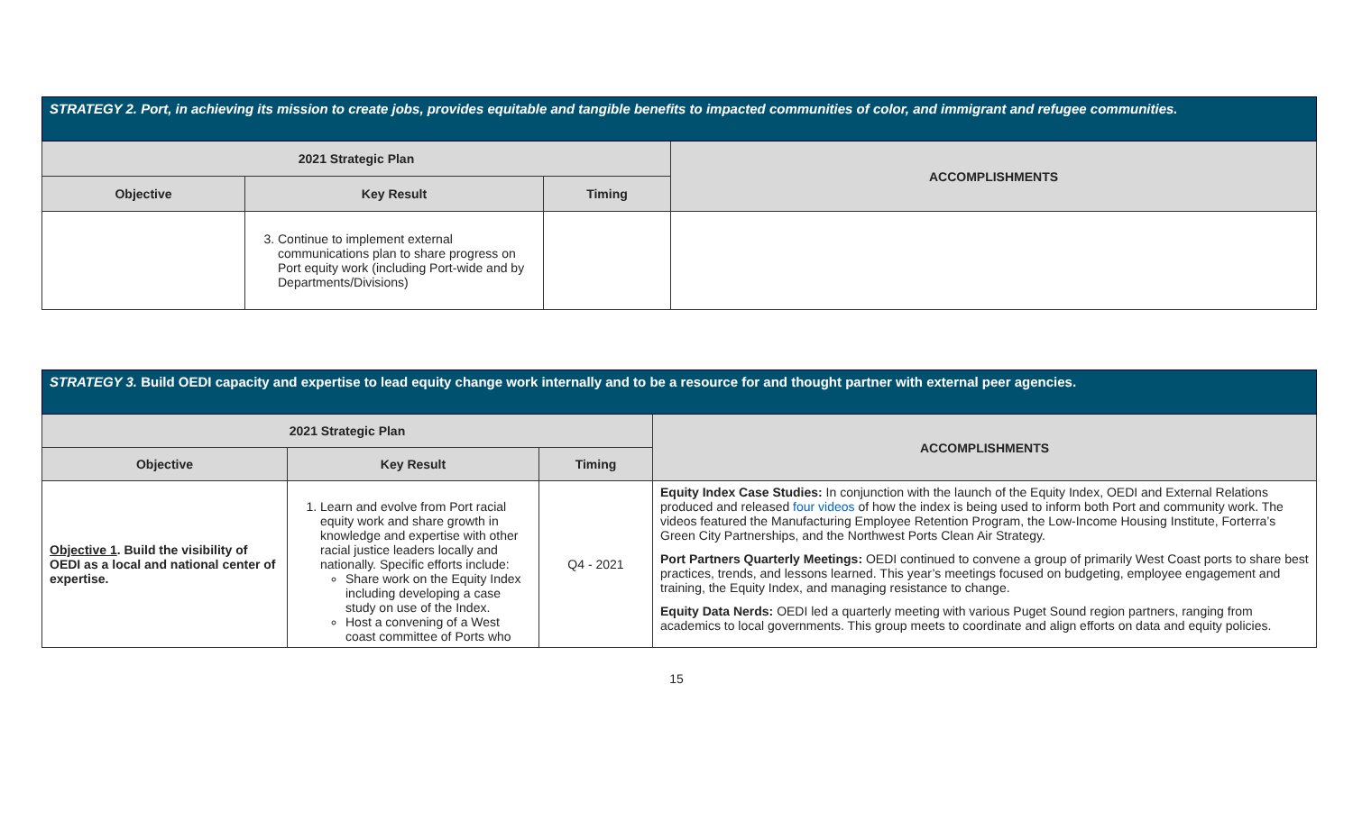| STRATEGY 2. Port, in achieving its mission to create jobs, provides equitable and tangible benefits to impacted communities of color, and immigrant and refugee communities. | | | |
| 2021 Strategic Plan | | | ACCOMPLISHMENTS |
| Objective | Key Result | Timing | |
| | 3. Continue to implement external communications plan to share progress on Port equity work (including Port-wide and by Departments/Divisions) | | |
| STRATEGY 3. Build OEDI capacity and expertise to lead equity change work internally and to be a resource for and thought partner with external peer agencies. | | | |
| 2021 Strategic Plan | | | ACCOMPLISHMENTS |
| Objective | Key Result | Timing | |
| Objective 1 . Build the visibility of OEDI as a local and national center of expertise. | 1. Learn and evolve from Port racial equity work and share growth in knowledge and expertise with other racial justice leaders locally and nationally. Specific efforts include: Share work on the Equity Index including developing a case study on use of the Index. Host a convening of a West coast committee of Ports who | Q4 - 2021 | Equity Index Case Studies: In conjunction with the launch of the Equity Index, OEDI and External Relations produced and released four videos of how the index is being used to inform both Port and community work. The videos featured the Manufacturing Employee Retention Program, the Low-Income Housing Institute, Forterra’s Green City Partnerships, and the Northwest Ports Clean Air Strategy. Port Partners Quarterly Meetings: OEDI continued to convene a group of primarily West Coast ports to share best practices, trends, and lessons learned. This year’s meetings focused on budgeting, employee engagement and training, the Equity Index, and managing resistance to change. Equity Data Nerds: OEDI led a quarterly meeting with various Puget Sound region partners, ranging from academics to local governments. This group meets to coordinate and align efforts on data and equity policies. |
15